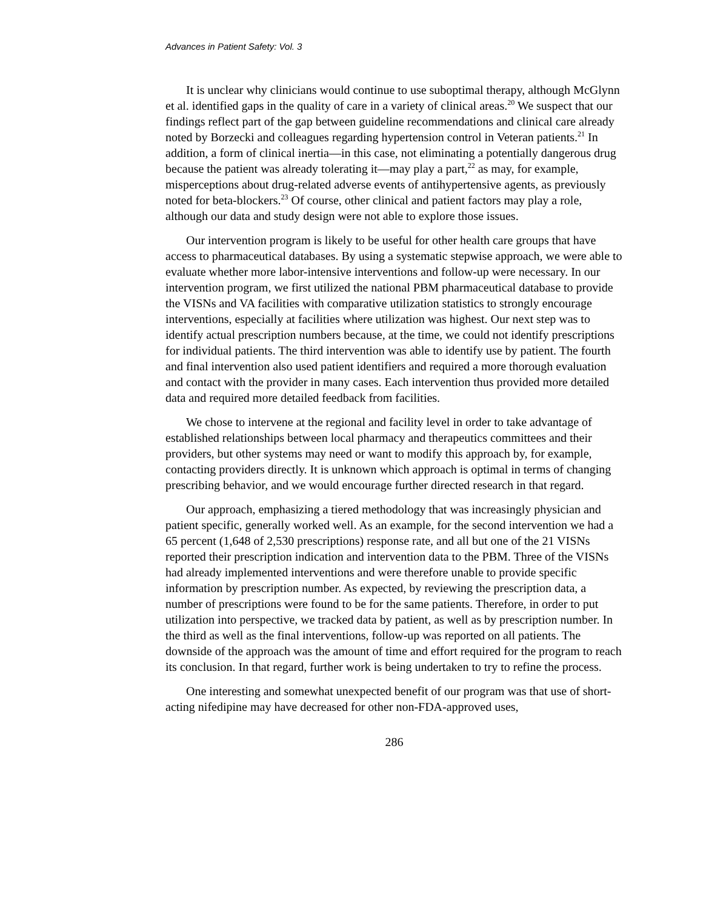Advances in Patient Safety: Vol. 3
It is unclear why clinicians would continue to use suboptimal therapy, although McGlynn et al. identified gaps in the quality of care in a variety of clinical areas.<sup>20</sup> We suspect that our findings reflect part of the gap between guideline recommendations and clinical care already noted by Borzecki and colleagues regarding hypertension control in Veteran patients.<sup>21</sup> In addition, a form of clinical inertia—in this case, not eliminating a potentially dangerous drug because the patient was already tolerating it—may play a part,<sup>22</sup> as may, for example, misperceptions about drug-related adverse events of antihypertensive agents, as previously noted for beta-blockers.<sup>23</sup> Of course, other clinical and patient factors may play a role, although our data and study design were not able to explore those issues.
Our intervention program is likely to be useful for other health care groups that have access to pharmaceutical databases. By using a systematic stepwise approach, we were able to evaluate whether more labor-intensive interventions and follow-up were necessary. In our intervention program, we first utilized the national PBM pharmaceutical database to provide the VISNs and VA facilities with comparative utilization statistics to strongly encourage interventions, especially at facilities where utilization was highest. Our next step was to identify actual prescription numbers because, at the time, we could not identify prescriptions for individual patients. The third intervention was able to identify use by patient. The fourth and final intervention also used patient identifiers and required a more thorough evaluation and contact with the provider in many cases. Each intervention thus provided more detailed data and required more detailed feedback from facilities.
We chose to intervene at the regional and facility level in order to take advantage of established relationships between local pharmacy and therapeutics committees and their providers, but other systems may need or want to modify this approach by, for example, contacting providers directly. It is unknown which approach is optimal in terms of changing prescribing behavior, and we would encourage further directed research in that regard.
Our approach, emphasizing a tiered methodology that was increasingly physician and patient specific, generally worked well. As an example, for the second intervention we had a 65 percent (1,648 of 2,530 prescriptions) response rate, and all but one of the 21 VISNs reported their prescription indication and intervention data to the PBM. Three of the VISNs had already implemented interventions and were therefore unable to provide specific information by prescription number. As expected, by reviewing the prescription data, a number of prescriptions were found to be for the same patients. Therefore, in order to put utilization into perspective, we tracked data by patient, as well as by prescription number. In the third as well as the final interventions, follow-up was reported on all patients. The downside of the approach was the amount of time and effort required for the program to reach its conclusion. In that regard, further work is being undertaken to try to refine the process.
One interesting and somewhat unexpected benefit of our program was that use of short-acting nifedipine may have decreased for other non-FDA-approved uses,
286